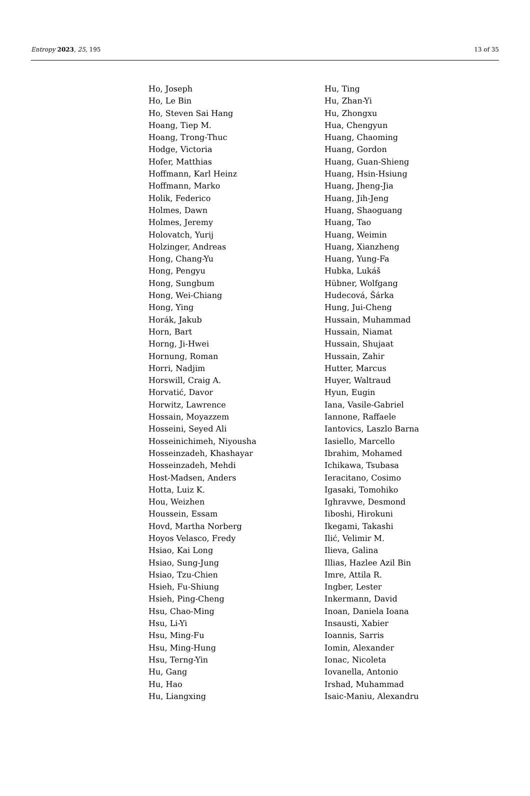Entropy 2023, 25, 195 13 of 35
Ho, Joseph
Ho, Le Bin
Ho, Steven Sai Hang
Hoang, Tiep M.
Hoang, Trong-Thuc
Hodge, Victoria
Hofer, Matthias
Hoffmann, Karl Heinz
Hoffmann, Marko
Holik, Federico
Holmes, Dawn
Holmes, Jeremy
Holovatch, Yurij
Holzinger, Andreas
Hong, Chang-Yu
Hong, Pengyu
Hong, Sungbum
Hong, Wei-Chiang
Hong, Ying
Horák, Jakub
Horn, Bart
Horng, Ji-Hwei
Hornung, Roman
Horri, Nadjim
Horswill, Craig A.
Horvatić, Davor
Horwitz, Lawrence
Hossain, Moyazzem
Hosseini, Seyed Ali
Hosseinichimeh, Niyousha
Hosseinzadeh, Khashayar
Hosseinzadeh, Mehdi
Host-Madsen, Anders
Hotta, Luiz K.
Hou, Weizhen
Houssein, Essam
Hovd, Martha Norberg
Hoyos Velasco, Fredy
Hsiao, Kai Long
Hsiao, Sung-Jung
Hsiao, Tzu-Chien
Hsieh, Fu-Shiung
Hsieh, Ping-Cheng
Hsu, Chao-Ming
Hsu, Li-Yi
Hsu, Ming-Fu
Hsu, Ming-Hung
Hsu, Terng-Yin
Hu, Gang
Hu, Hao
Hu, Liangxing
Hu, Ting
Hu, Zhan-Yi
Hu, Zhongxu
Hua, Chengyun
Huang, Chaoming
Huang, Gordon
Huang, Guan-Shieng
Huang, Hsin-Hsiung
Huang, Jheng-Jia
Huang, Jih-Jeng
Huang, Shaoguang
Huang, Tao
Huang, Weimin
Huang, Xianzheng
Huang, Yung-Fa
Hubka, Lukáš
Hübner, Wolfgang
Hudecová, Šárka
Hung, Jui-Cheng
Hussain, Muhammad
Hussain, Niamat
Hussain, Shujaat
Hussain, Zahir
Hutter, Marcus
Huyer, Waltraud
Hyun, Eugin
Iana, Vasile-Gabriel
Iannone, Raffaele
Iantovics, Laszlo Barna
Iasiello, Marcello
Ibrahim, Mohamed
Ichikawa, Tsubasa
Ieracitano, Cosimo
Igasaki, Tomohiko
Ighravwe, Desmond
Iiboshi, Hirokuni
Ikegami, Takashi
Ilić, Velimir M.
Ilieva, Galina
Illias, Hazlee Azil Bin
Imre, Attila R.
Ingber, Lester
Inkermann, David
Inoan, Daniela Ioana
Insausti, Xabier
Ioannis, Sarris
Iomin, Alexander
Ionac, Nicoleta
Iovanella, Antonio
Irshad, Muhammad
Isaic-Maniu, Alexandru